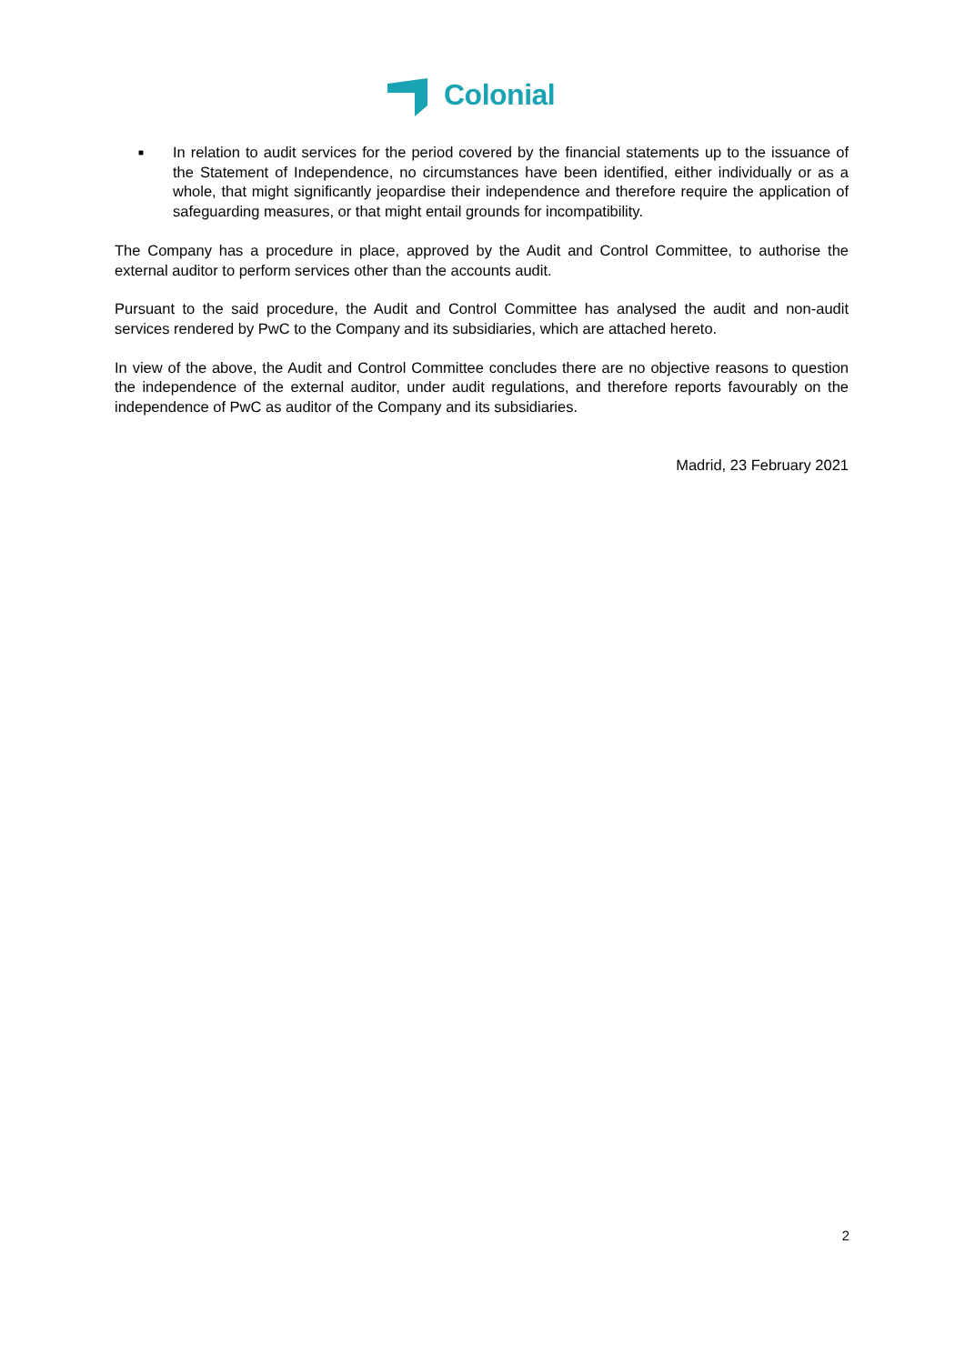Colonial
■
In relation to audit services for the period covered by the financial statements up to the issuance of the Statement of Independence, no circumstances have been identified, either individually or as a whole, that might significantly jeopardise their independence and therefore require the application of safeguarding measures, or that might entail grounds for incompatibility.
The Company has a procedure in place, approved by the Audit and Control Committee, to authorise the external auditor to perform services other than the accounts audit.
Pursuant to the said procedure, the Audit and Control Committee has analysed the audit and non-audit services rendered by PwC to the Company and its subsidiaries, which are attached hereto.
In view of the above, the Audit and Control Committee concludes there are no objective reasons to question the independence of the external auditor, under audit regulations, and therefore reports favourably on the independence of PwC as auditor of the Company and its subsidiaries.
Madrid, 23 February 2021
2